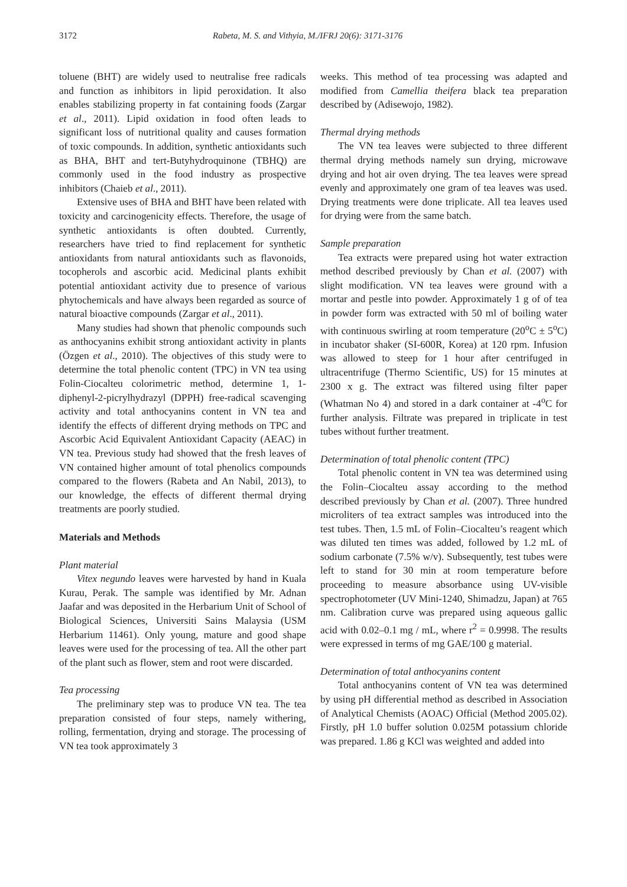3172 Rabeta, M. S. and Vithyia, M./IFRJ 20(6): 3171-3176
toluene (BHT) are widely used to neutralise free radicals and function as inhibitors in lipid peroxidation. It also enables stabilizing property in fat containing foods (Zargar et al., 2011). Lipid oxidation in food often leads to significant loss of nutritional quality and causes formation of toxic compounds. In addition, synthetic antioxidants such as BHA, BHT and tert-Butyhydroquinone (TBHQ) are commonly used in the food industry as prospective inhibitors (Chaieb et al., 2011).
Extensive uses of BHA and BHT have been related with toxicity and carcinogenicity effects. Therefore, the usage of synthetic antioxidants is often doubted. Currently, researchers have tried to find replacement for synthetic antioxidants from natural antioxidants such as flavonoids, tocopherols and ascorbic acid. Medicinal plants exhibit potential antioxidant activity due to presence of various phytochemicals and have always been regarded as source of natural bioactive compounds (Zargar et al., 2011).
Many studies had shown that phenolic compounds such as anthocyanins exhibit strong antioxidant activity in plants (Özgen et al., 2010). The objectives of this study were to determine the total phenolic content (TPC) in VN tea using Folin-Ciocalteu colorimetric method, determine 1, 1-diphenyl-2-picrylhydrazyl (DPPH) free-radical scavenging activity and total anthocyanins content in VN tea and identify the effects of different drying methods on TPC and Ascorbic Acid Equivalent Antioxidant Capacity (AEAC) in VN tea. Previous study had showed that the fresh leaves of VN contained higher amount of total phenolics compounds compared to the flowers (Rabeta and An Nabil, 2013), to our knowledge, the effects of different thermal drying treatments are poorly studied.
Materials and Methods
Plant material
Vitex negundo leaves were harvested by hand in Kuala Kurau, Perak. The sample was identified by Mr. Adnan Jaafar and was deposited in the Herbarium Unit of School of Biological Sciences, Universiti Sains Malaysia (USM Herbarium 11461). Only young, mature and good shape leaves were used for the processing of tea. All the other part of the plant such as flower, stem and root were discarded.
Tea processing
The preliminary step was to produce VN tea. The tea preparation consisted of four steps, namely withering, rolling, fermentation, drying and storage. The processing of VN tea took approximately 3
weeks. This method of tea processing was adapted and modified from Camellia theifera black tea preparation described by (Adisewojo, 1982).
Thermal drying methods
The VN tea leaves were subjected to three different thermal drying methods namely sun drying, microwave drying and hot air oven drying. The tea leaves were spread evenly and approximately one gram of tea leaves was used. Drying treatments were done triplicate. All tea leaves used for drying were from the same batch.
Sample preparation
Tea extracts were prepared using hot water extraction method described previously by Chan et al. (2007) with slight modification. VN tea leaves were ground with a mortar and pestle into powder. Approximately 1 g of of tea in powder form was extracted with 50 ml of boiling water with continuous swirling at room temperature (20<sup>o</sup>C ± 5<sup>o</sup>C) in incubator shaker (SI-600R, Korea) at 120 rpm. Infusion was allowed to steep for 1 hour after centrifuged in ultracentrifuge (Thermo Scientific, US) for 15 minutes at 2300 x g. The extract was filtered using filter paper (Whatman No 4) and stored in a dark container at -4<sup>o</sup>C for further analysis. Filtrate was prepared in triplicate in test tubes without further treatment.
Determination of total phenolic content (TPC)
Total phenolic content in VN tea was determined using the Folin–Ciocalteu assay according to the method described previously by Chan et al. (2007). Three hundred microliters of tea extract samples was introduced into the test tubes. Then, 1.5 mL of Folin–Ciocalteu’s reagent which was diluted ten times was added, followed by 1.2 mL of sodium carbonate (7.5% w/v). Subsequently, test tubes were left to stand for 30 min at room temperature before proceeding to measure absorbance using UV-visible spectrophotometer (UV Mini-1240, Shimadzu, Japan) at 765 nm. Calibration curve was prepared using aqueous gallic acid with 0.02–0.1 mg / mL, where r<sup>2</sup> = 0.9998. The results were expressed in terms of mg GAE/100 g material.
Determination of total anthocyanins content
Total anthocyanins content of VN tea was determined by using pH differential method as described in Association of Analytical Chemists (AOAC) Official (Method 2005.02). Firstly, pH 1.0 buffer solution 0.025M potassium chloride was prepared. 1.86 g KCl was weighted and added into